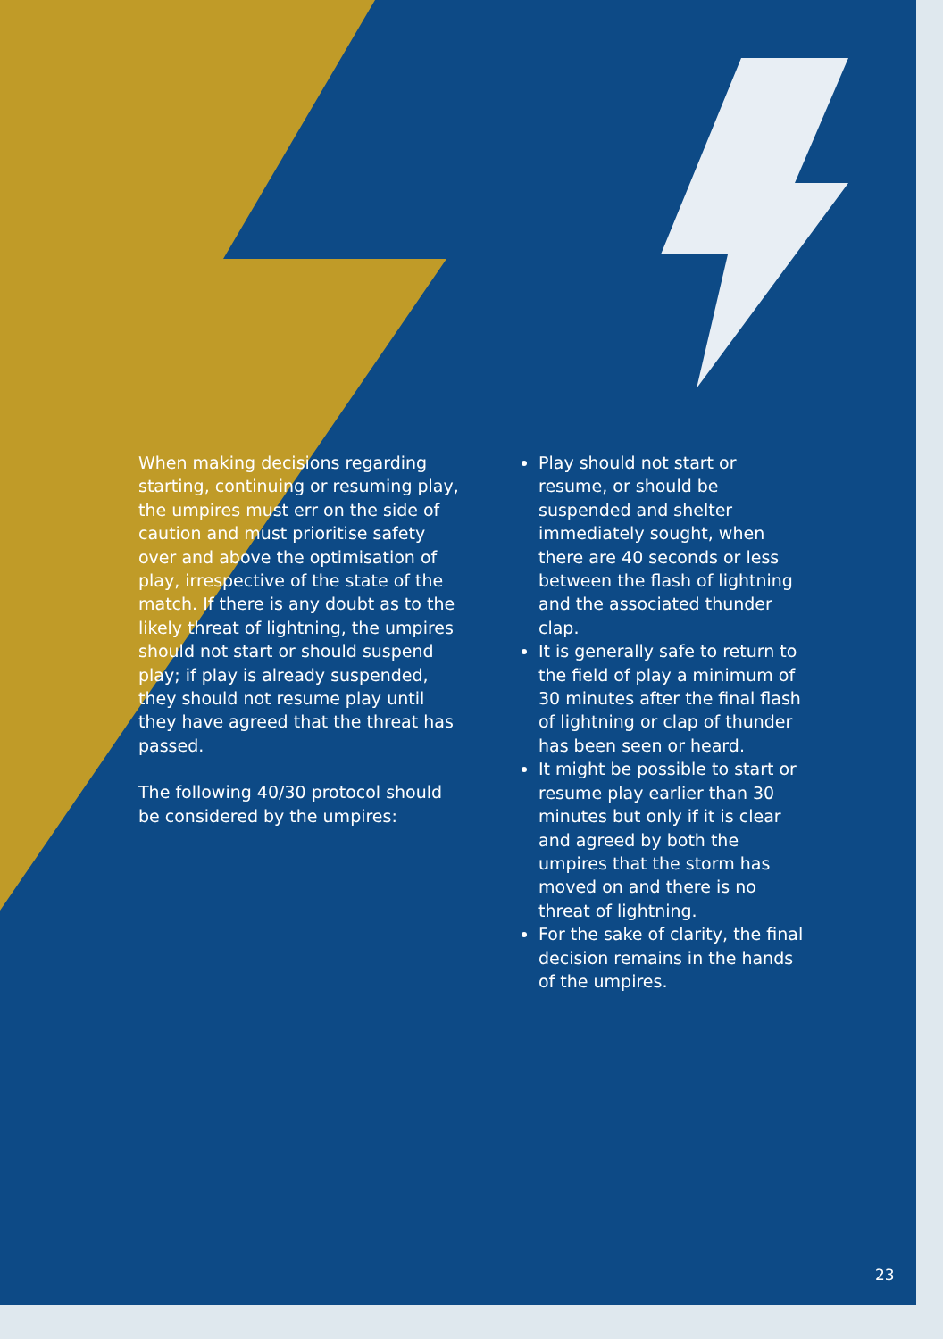When making decisions regarding starting, continuing or resuming play, the umpires must err on the side of caution and must prioritise safety over and above the optimisation of play, irrespective of the state of the match. If there is any doubt as to the likely threat of lightning, the umpires should not start or should suspend play; if play is already suspended, they should not resume play until they have agreed that the threat has passed.
The following 40/30 protocol should be considered by the umpires:
Play should not start or resume, or should be suspended and shelter immediately sought, when there are 40 seconds or less between the flash of lightning and the associated thunder clap.
It is generally safe to return to the field of play a minimum of 30 minutes after the final flash of lightning or clap of thunder has been seen or heard.
It might be possible to start or resume play earlier than 30 minutes but only if it is clear and agreed by both the umpires that the storm has moved on and there is no threat of lightning.
For the sake of clarity, the final decision remains in the hands of the umpires.
23